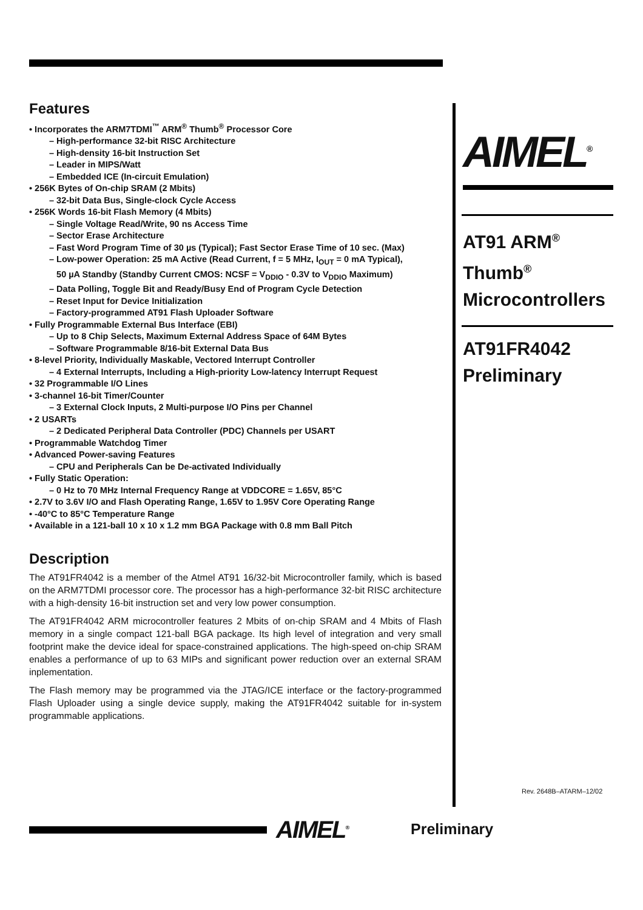Features
• Incorporates the ARM7TDMI<sup>™</sup> ARM<sup>®</sup> Thumb<sup>®</sup> Processor Core
– High-performance 32-bit RISC Architecture
– High-density 16-bit Instruction Set
– Leader in MIPS/Watt
– Embedded ICE (In-circuit Emulation)
• 256K Bytes of On-chip SRAM (2 Mbits)
– 32-bit Data Bus, Single-clock Cycle Access
• 256K Words 16-bit Flash Memory (4 Mbits)
– Single Voltage Read/Write, 90 ns Access Time
– Sector Erase Architecture
– Fast Word Program Time of 30 µs (Typical); Fast Sector Erase Time of 10 sec. (Max)
– Low-power Operation: 25 mA Active (Read Current, f = 5 MHz, I<sub>OUT</sub> = 0 mA Typical),
50 µA Standby (Standby Current CMOS: NCSF = V<sub>DDIO</sub> - 0.3V to V<sub>DDIO</sub> Maximum)
– Data Polling, Toggle Bit and Ready/Busy End of Program Cycle Detection
– Reset Input for Device Initialization
– Factory-programmed AT91 Flash Uploader Software
• Fully Programmable External Bus Interface (EBI)
– Up to 8 Chip Selects, Maximum External Address Space of 64M Bytes
– Software Programmable 8/16-bit External Data Bus
• 8-level Priority, Individually Maskable, Vectored Interrupt Controller
– 4 External Interrupts, Including a High-priority Low-latency Interrupt Request
• 32 Programmable I/O Lines
• 3-channel 16-bit Timer/Counter
– 3 External Clock Inputs, 2 Multi-purpose I/O Pins per Channel
• 2 USARTs
– 2 Dedicated Peripheral Data Controller (PDC) Channels per USART
• Programmable Watchdog Timer
• Advanced Power-saving Features
– CPU and Peripherals Can be De-activated Individually
• Fully Static Operation:
– 0 Hz to 70 MHz Internal Frequency Range at VDDCORE = 1.65V, 85°C
• 2.7V to 3.6V I/O and Flash Operating Range, 1.65V to 1.95V Core Operating Range
• -40°C to 85°C Temperature Range
• Available in a 121-ball 10 x 10 x 1.2 mm BGA Package with 0.8 mm Ball Pitch
Description
The AT91FR4042 is a member of the Atmel AT91 16/32-bit Microcontroller family, which is based on the ARM7TDMI processor core. The processor has a high-performance 32-bit RISC architecture with a high-density 16-bit instruction set and very low power consumption.
The AT91FR4042 ARM microcontroller features 2 Mbits of on-chip SRAM and 4 Mbits of Flash memory in a single compact 121-ball BGA package. Its high level of integration and very small footprint make the device ideal for space-constrained applications. The high-speed on-chip SRAM enables a performance of up to 63 MIPs and significant power reduction over an external SRAM inplementation.
The Flash memory may be programmed via the JTAG/ICE interface or the factory-programmed Flash Uploader using a single device supply, making the AT91FR4042 suitable for in-system programmable applications.
AIMEL<sup>®</sup>
AT91 ARM<sup>®</sup>
Thumb<sup>®</sup>
Microcontrollers
AT91FR4042
Preliminary
Rev. 2648B–ATARM–12/02
AIMEL<sup>®</sup> Preliminary